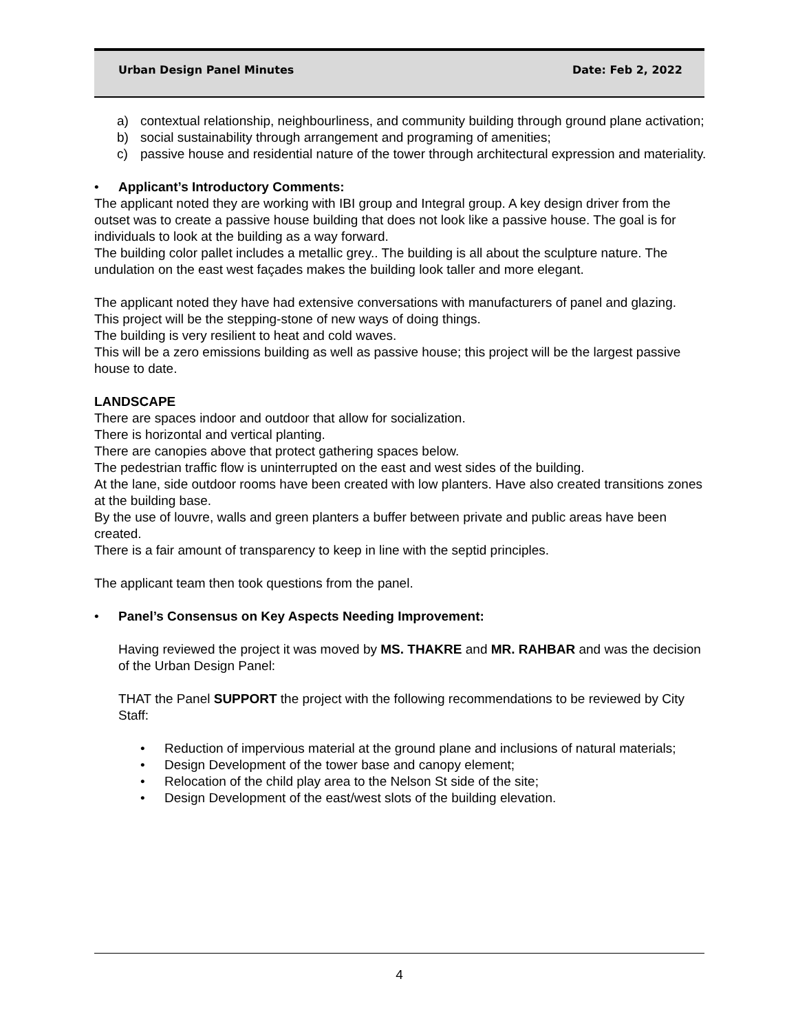Urban Design Panel Minutes Date: Feb 2, 2022
a) contextual relationship, neighbourliness, and community building through ground plane activation;
b) social sustainability through arrangement and programing of amenities;
c) passive house and residential nature of the tower through architectural expression and materiality.
• Applicant’s Introductory Comments:
The applicant noted they are working with IBI group and Integral group. A key design driver from the outset was to create a passive house building that does not look like a passive house. The goal is for individuals to look at the building as a way forward.
The building color pallet includes a metallic grey.. The building is all about the sculpture nature. The undulation on the east west façades makes the building look taller and more elegant.
The applicant noted they have had extensive conversations with manufacturers of panel and glazing.
This project will be the stepping-stone of new ways of doing things.
The building is very resilient to heat and cold waves.
This will be a zero emissions building as well as passive house; this project will be the largest passive house to date.
LANDSCAPE
There are spaces indoor and outdoor that allow for socialization.
There is horizontal and vertical planting.
There are canopies above that protect gathering spaces below.
The pedestrian traffic flow is uninterrupted on the east and west sides of the building.
At the lane, side outdoor rooms have been created with low planters. Have also created transitions zones at the building base.
By the use of louvre, walls and green planters a buffer between private and public areas have been created.
There is a fair amount of transparency to keep in line with the septid principles.
The applicant team then took questions from the panel.
• Panel’s Consensus on Key Aspects Needing Improvement:
Having reviewed the project it was moved by MS. THAKRE and MR. RAHBAR and was the decision of the Urban Design Panel:
THAT the Panel SUPPORT the project with the following recommendations to be reviewed by City Staff:
• Reduction of impervious material at the ground plane and inclusions of natural materials;
• Design Development of the tower base and canopy element;
• Relocation of the child play area to the Nelson St side of the site;
• Design Development of the east/west slots of the building elevation.
4